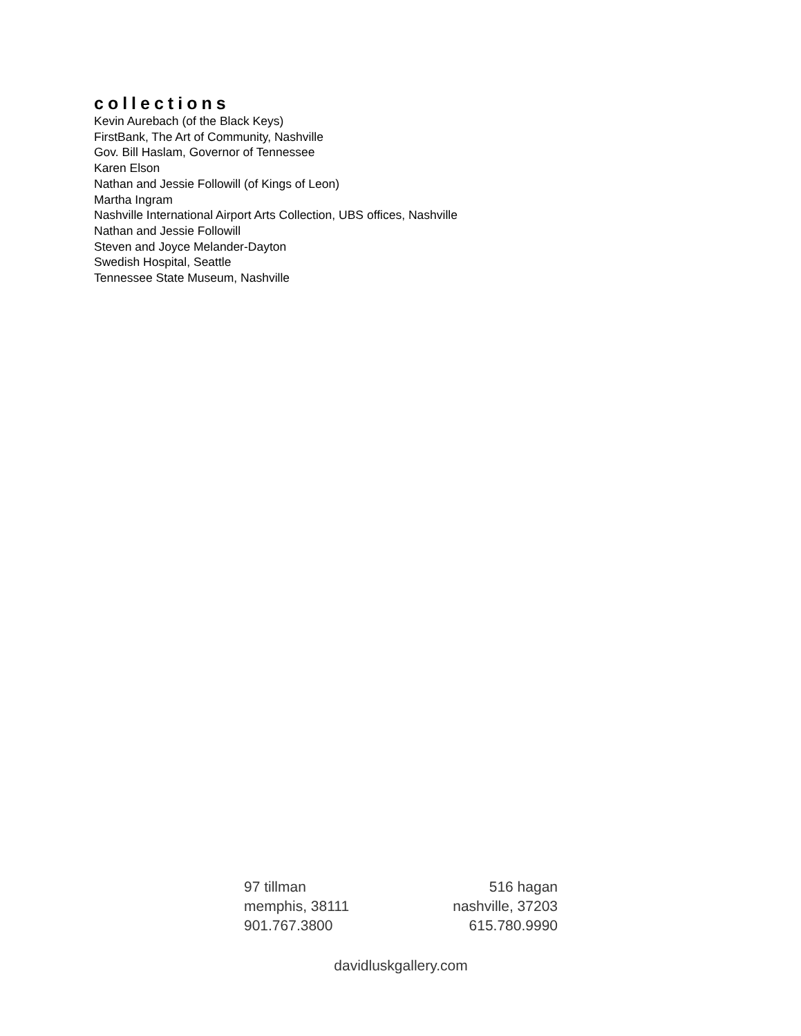collections
Kevin Aurebach (of the Black Keys)
FirstBank, The Art of Community, Nashville
Gov. Bill Haslam, Governor of Tennessee
Karen Elson
Nathan and Jessie Followill (of Kings of Leon)
Martha Ingram
Nashville International Airport Arts Collection, UBS offices, Nashville
Nathan and Jessie Followill
Steven and Joyce Melander-Dayton
Swedish Hospital, Seattle
Tennessee State Museum, Nashville
97 tillman
memphis, 38111
901.767.3800
516 hagan
nashville, 37203
615.780.9990
davidluskgallery.com